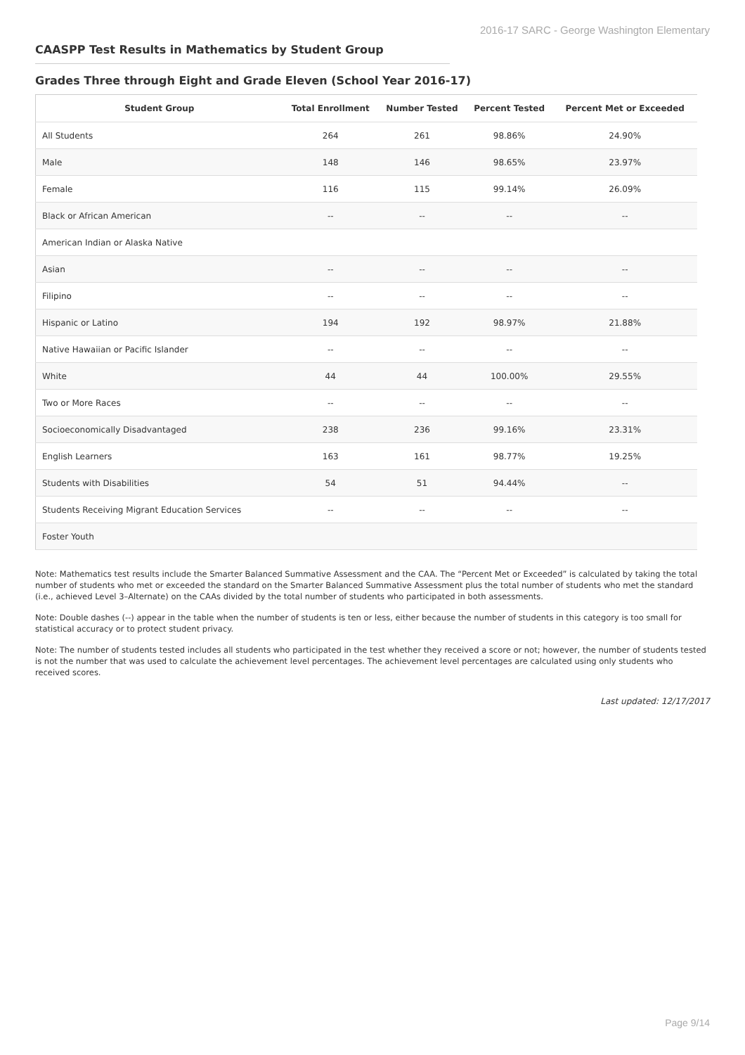2016-17 SARC - George Washington Elementary
CAASPP Test Results in Mathematics by Student Group
Grades Three through Eight and Grade Eleven (School Year 2016-17)
| Student Group | Total Enrollment | Number Tested | Percent Tested | Percent Met or Exceeded |
| --- | --- | --- | --- | --- |
| All Students | 264 | 261 | 98.86% | 24.90% |
| Male | 148 | 146 | 98.65% | 23.97% |
| Female | 116 | 115 | 99.14% | 26.09% |
| Black or African American | -- | -- | -- | -- |
| American Indian or Alaska Native | | | | |
| Asian | -- | -- | -- | -- |
| Filipino | -- | -- | -- | -- |
| Hispanic or Latino | 194 | 192 | 98.97% | 21.88% |
| Native Hawaiian or Pacific Islander | -- | -- | -- | -- |
| White | 44 | 44 | 100.00% | 29.55% |
| Two or More Races | -- | -- | -- | -- |
| Socioeconomically Disadvantaged | 238 | 236 | 99.16% | 23.31% |
| English Learners | 163 | 161 | 98.77% | 19.25% |
| Students with Disabilities | 54 | 51 | 94.44% | -- |
| Students Receiving Migrant Education Services | -- | -- | -- | -- |
| Foster Youth | | | | |
Note: Mathematics test results include the Smarter Balanced Summative Assessment and the CAA. The “Percent Met or Exceeded” is calculated by taking the total number of students who met or exceeded the standard on the Smarter Balanced Summative Assessment plus the total number of students who met the standard (i.e., achieved Level 3–Alternate) on the CAAs divided by the total number of students who participated in both assessments.
Note: Double dashes (--) appear in the table when the number of students is ten or less, either because the number of students in this category is too small for statistical accuracy or to protect student privacy.
Note: The number of students tested includes all students who participated in the test whether they received a score or not; however, the number of students tested is not the number that was used to calculate the achievement level percentages. The achievement level percentages are calculated using only students who received scores.
Last updated: 12/17/2017
Page 9/14